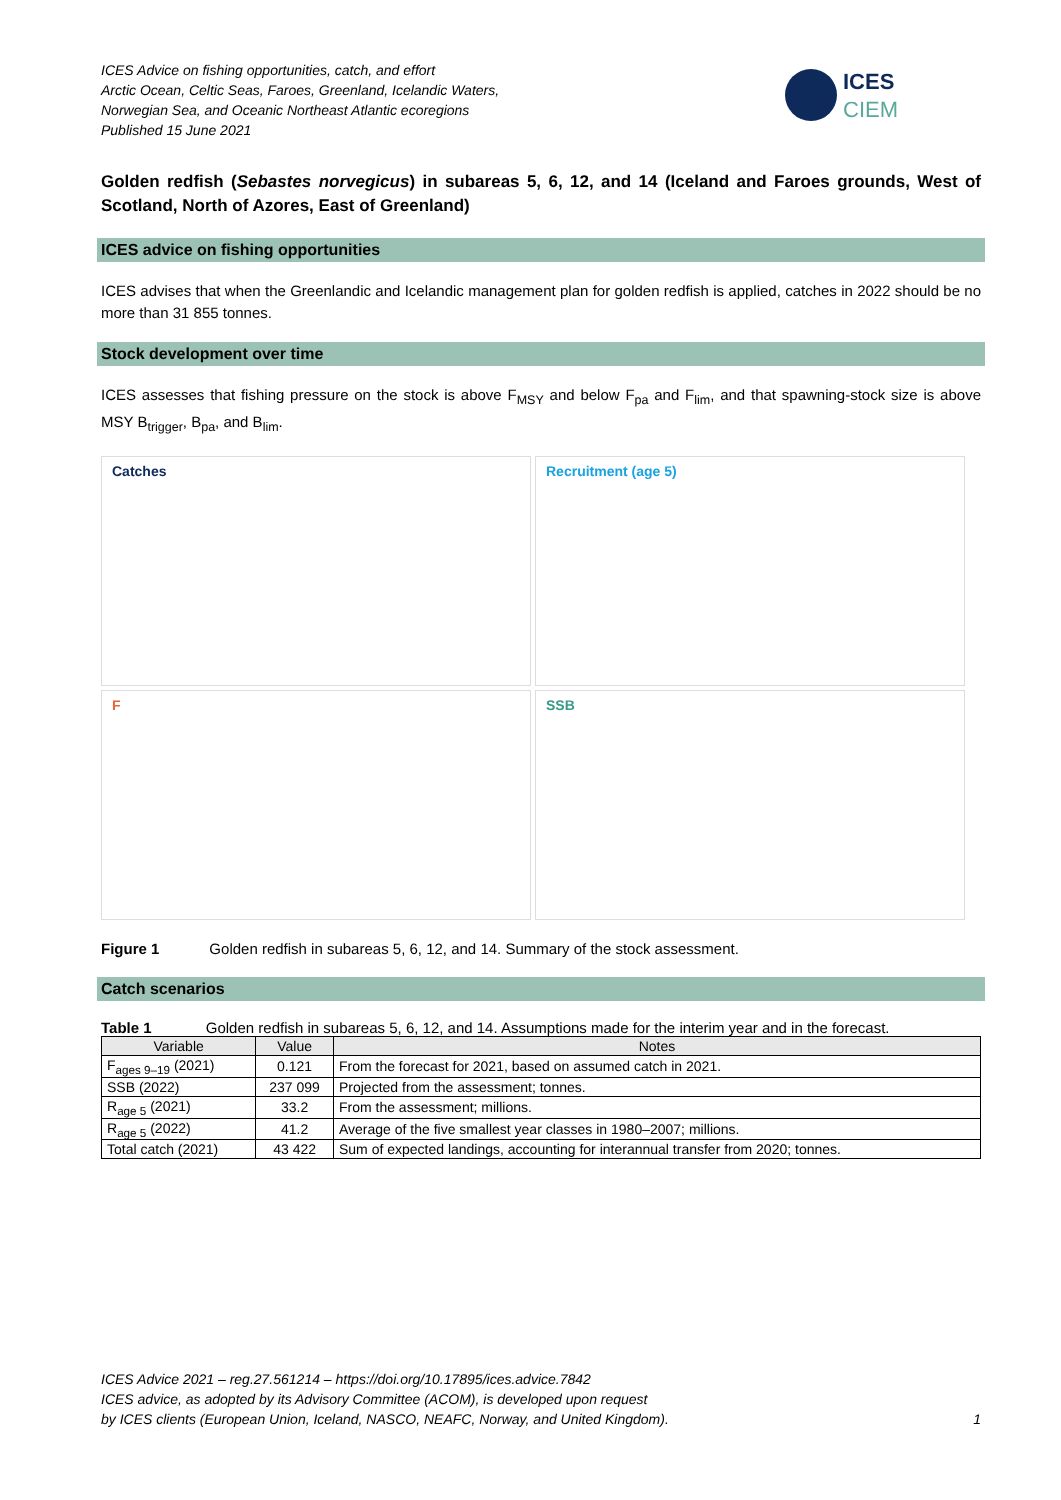ICES Advice on fishing opportunities, catch, and effort
Arctic Ocean, Celtic Seas, Faroes, Greenland, Icelandic Waters,
Norwegian Sea, and Oceanic Northeast Atlantic ecoregions
Published 15 June 2021
ICES
CIEM
Golden redfish (Sebastes norvegicus) in subareas 5, 6, 12, and 14 (Iceland and Faroes grounds, West of Scotland, North of Azores, East of Greenland)
ICES advice on fishing opportunities
ICES advises that when the Greenlandic and Icelandic management plan for golden redfish is applied, catches in 2022 should be no more than 31 855 tonnes.
Stock development over time
ICES assesses that fishing pressure on the stock is above F<sub>MSY</sub> and below F<sub>pa</sub> and F<sub>lim</sub>, and that spawning-stock size is above MSY B<sub>trigger</sub>, B<sub>pa</sub>, and B<sub>lim</sub>.
Catches
Recruitment (age 5)
F
SSB
Figure 1 Golden redfish in subareas 5, 6, 12, and 14. Summary of the stock assessment.
Catch scenarios
Table 1 Golden redfish in subareas 5, 6, 12, and 14. Assumptions made for the interim year and in the forecast.
| Variable | Value | Notes |
| --- | --- | --- |
| F<sub>ages 9–19</sub> (2021) | 0.121 | From the forecast for 2021, based on assumed catch in 2021. |
| SSB (2022) | 237 099 | Projected from the assessment; tonnes. |
| R<sub>age 5</sub> (2021) | 33.2 | From the assessment; millions. |
| R<sub>age 5</sub> (2022) | 41.2 | Average of the five smallest year classes in 1980–2007; millions. |
| Total catch (2021) | 43 422 | Sum of expected landings, accounting for interannual transfer from 2020; tonnes. |
ICES Advice 2021 – reg.27.561214 – https://doi.org/10.17895/ices.advice.7842
ICES advice, as adopted by its Advisory Committee (ACOM), is developed upon request
by ICES clients (European Union, Iceland, NASCO, NEAFC, Norway, and United Kingdom). 1